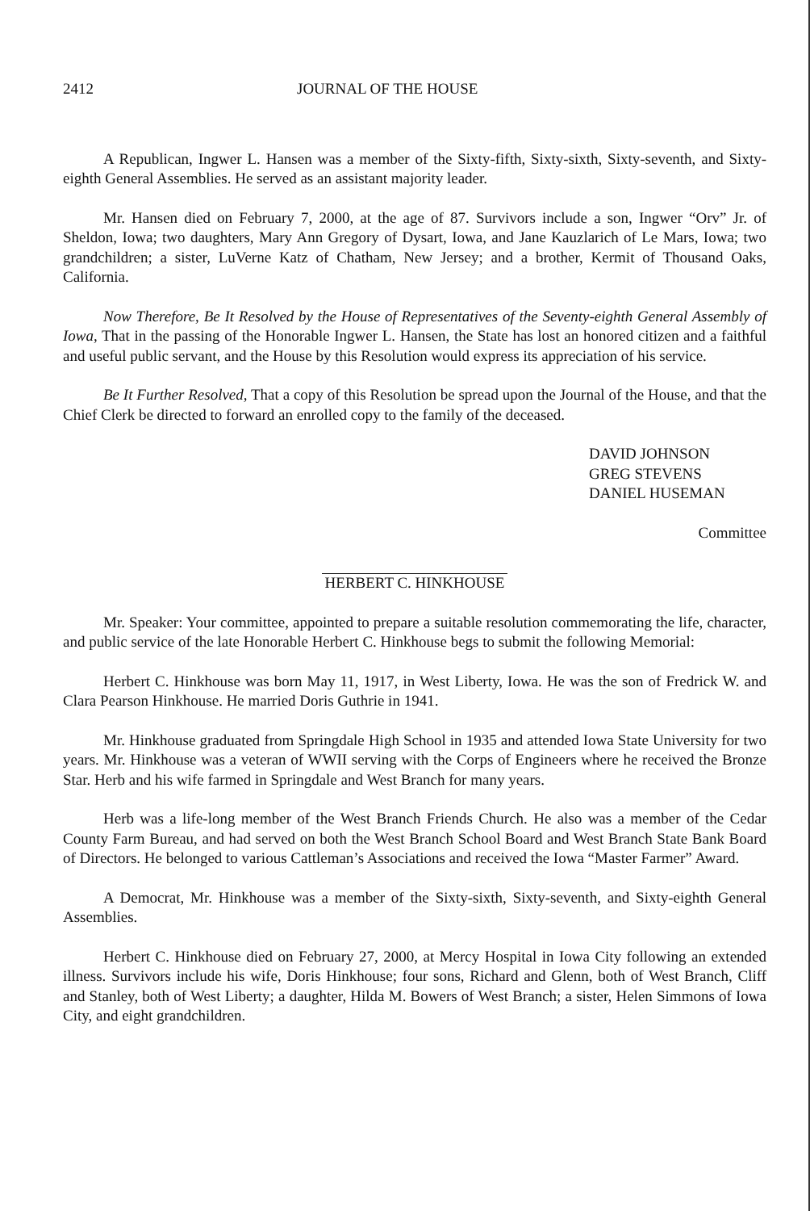2412 JOURNAL OF THE HOUSE
A Republican, Ingwer L. Hansen was a member of the Sixty-fifth, Sixty-sixth, Sixty-seventh, and Sixty-eighth General Assemblies. He served as an assistant majority leader.
Mr. Hansen died on February 7, 2000, at the age of 87. Survivors include a son, Ingwer “Orv” Jr. of Sheldon, Iowa; two daughters, Mary Ann Gregory of Dysart, Iowa, and Jane Kauzlarich of Le Mars, Iowa; two grandchildren; a sister, LuVerne Katz of Chatham, New Jersey; and a brother, Kermit of Thousand Oaks, California.
Now Therefore, Be It Resolved by the House of Representatives of the Seventy-eighth General Assembly of Iowa, That in the passing of the Honorable Ingwer L. Hansen, the State has lost an honored citizen and a faithful and useful public servant, and the House by this Resolution would express its appreciation of his service.
Be It Further Resolved, That a copy of this Resolution be spread upon the Journal of the House, and that the Chief Clerk be directed to forward an enrolled copy to the family of the deceased.
DAVID JOHNSON
GREG STEVENS
DANIEL HUSEMAN
Committee
HERBERT C. HINKHOUSE
Mr. Speaker: Your committee, appointed to prepare a suitable resolution commemorating the life, character, and public service of the late Honorable Herbert C. Hinkhouse begs to submit the following Memorial:
Herbert C. Hinkhouse was born May 11, 1917, in West Liberty, Iowa. He was the son of Fredrick W. and Clara Pearson Hinkhouse. He married Doris Guthrie in 1941.
Mr. Hinkhouse graduated from Springdale High School in 1935 and attended Iowa State University for two years. Mr. Hinkhouse was a veteran of WWII serving with the Corps of Engineers where he received the Bronze Star. Herb and his wife farmed in Springdale and West Branch for many years.
Herb was a life-long member of the West Branch Friends Church. He also was a member of the Cedar County Farm Bureau, and had served on both the West Branch School Board and West Branch State Bank Board of Directors. He belonged to various Cattleman’s Associations and received the Iowa “Master Farmer” Award.
A Democrat, Mr. Hinkhouse was a member of the Sixty-sixth, Sixty-seventh, and Sixty-eighth General Assemblies.
Herbert C. Hinkhouse died on February 27, 2000, at Mercy Hospital in Iowa City following an extended illness. Survivors include his wife, Doris Hinkhouse; four sons, Richard and Glenn, both of West Branch, Cliff and Stanley, both of West Liberty; a daughter, Hilda M. Bowers of West Branch; a sister, Helen Simmons of Iowa City, and eight grandchildren.